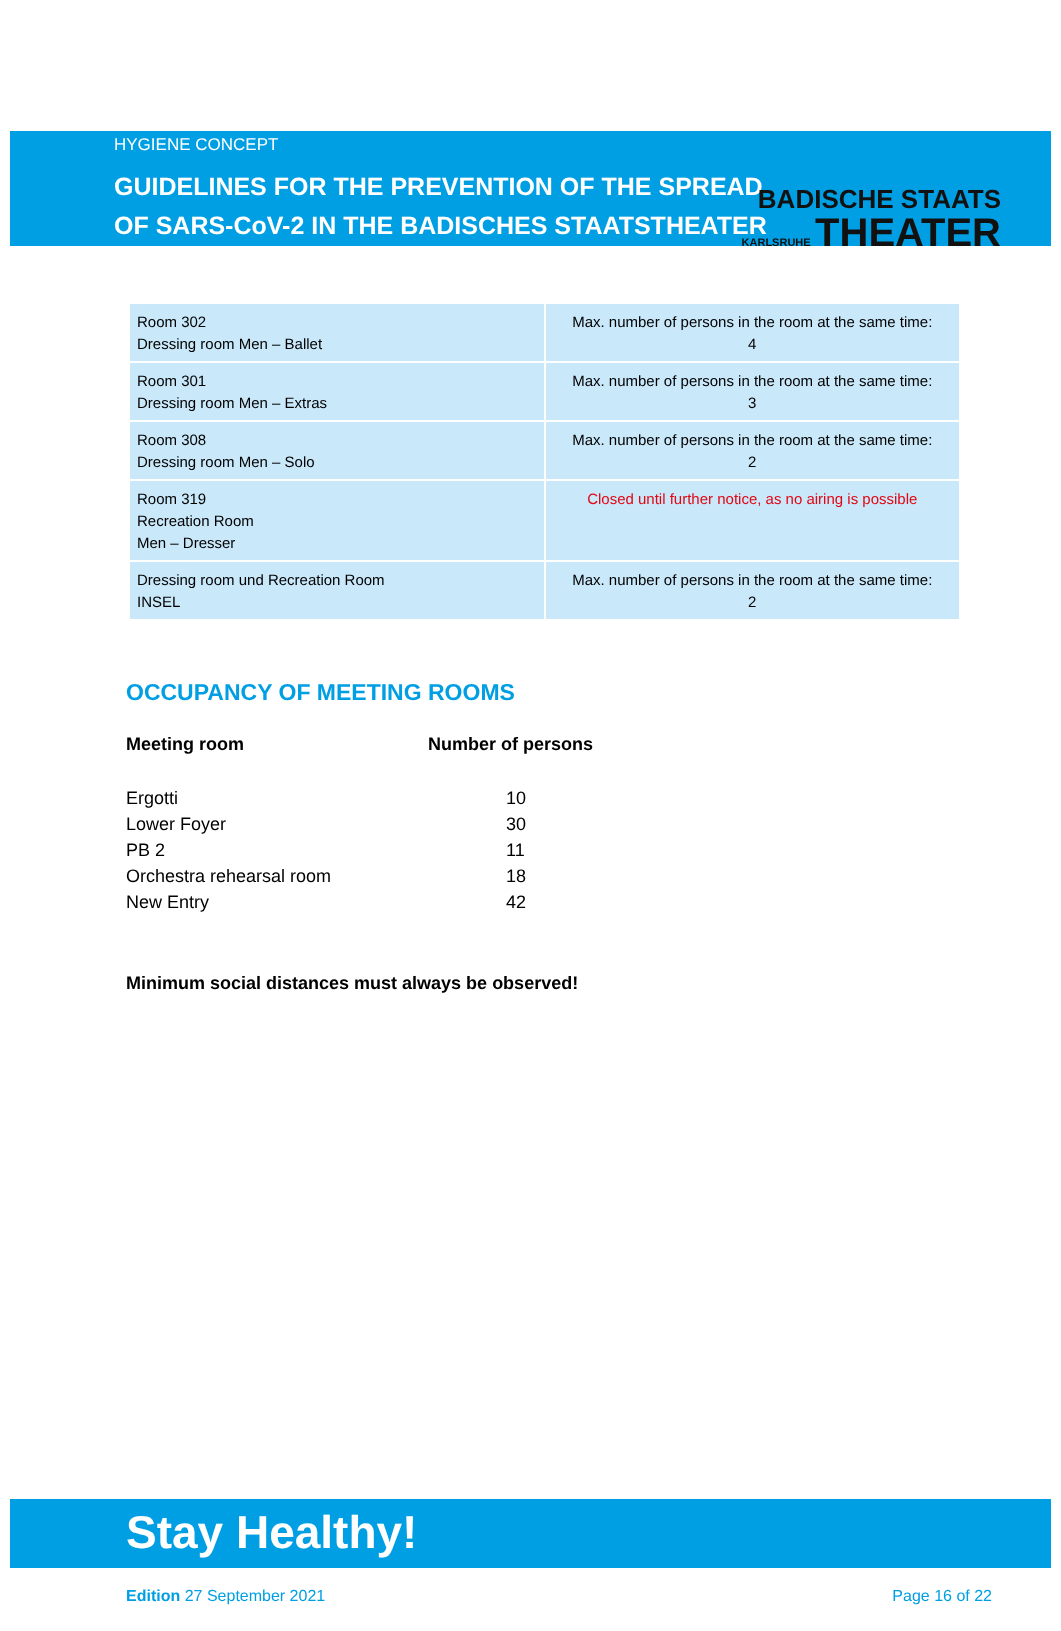BADISCHE STAATS
KARLSRUHE THEATER
HYGIENE CONCEPT
GUIDELINES FOR THE PREVENTION OF THE SPREAD
OF SARS-CoV-2 IN THE BADISCHES STAATSTHEATER
| Room 302 Dressing room Men – Ballet | Max. number of persons in the room at the same time: 4 |
| Room 301 Dressing room Men – Extras | Max. number of persons in the room at the same time: 3 |
| Room 308 Dressing room Men – Solo | Max. number of persons in the room at the same time: 2 |
| Room 319 Recreation Room Men – Dresser | Closed until further notice, as no airing is possible |
| Dressing room und Recreation Room INSEL | Max. number of persons in the room at the same time: 2 |
OCCUPANCY OF MEETING ROOMS
| Meeting room | Number of persons |
| --- | --- |
| Ergotti | 10 |
| Lower Foyer | 30 |
| PB 2 | 11 |
| Orchestra rehearsal room | 18 |
| New Entry | 42 |
Minimum social distances must always be observed!
Stay Healthy!
Edition 27 September 2021 Page 16 of 22